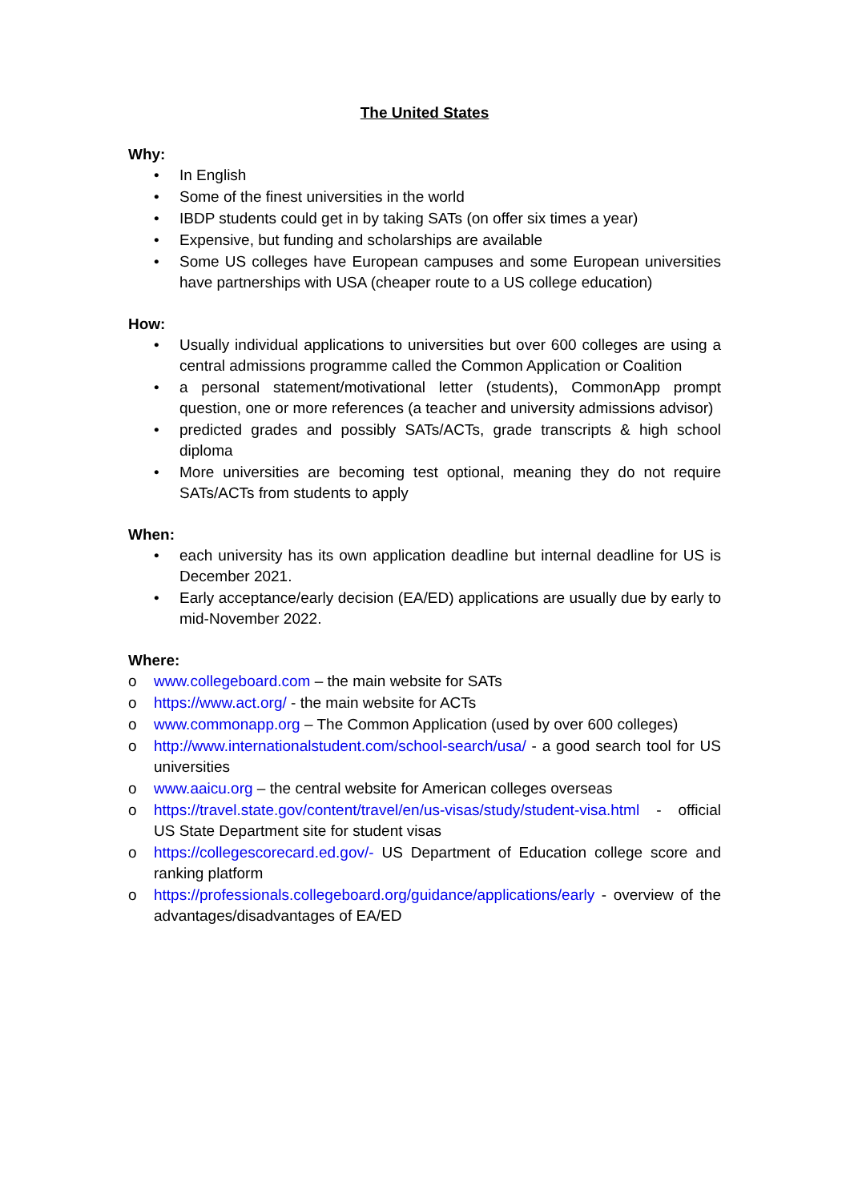The United States
Why:
• In English
• Some of the finest universities in the world
• IBDP students could get in by taking SATs (on offer six times a year)
• Expensive, but funding and scholarships are available
• Some US colleges have European campuses and some European universities have partnerships with USA (cheaper route to a US college education)
How:
• Usually individual applications to universities but over 600 colleges are using a central admissions programme called the Common Application or Coalition
• a personal statement/motivational letter (students), CommonApp prompt question, one or more references (a teacher and university admissions advisor)
• predicted grades and possibly SATs/ACTs, grade transcripts & high school diploma
• More universities are becoming test optional, meaning they do not require SATs/ACTs from students to apply
When:
• each university has its own application deadline but internal deadline for US is December 2021.
• Early acceptance/early decision (EA/ED) applications are usually due by early to mid-November 2022.
Where:
o www.collegeboard.com – the main website for SATs
o https://www.act.org/ - the main website for ACTs
o www.commonapp.org – The Common Application (used by over 600 colleges)
o http://www.internationalstudent.com/school-search/usa/ - a good search tool for US universities
o www.aaicu.org – the central website for American colleges overseas
o https://travel.state.gov/content/travel/en/us-visas/study/student-visa.html - official US State Department site for student visas
o https://collegescorecard.ed.gov/- US Department of Education college score and ranking platform
o https://professionals.collegeboard.org/guidance/applications/early - overview of the advantages/disadvantages of EA/ED